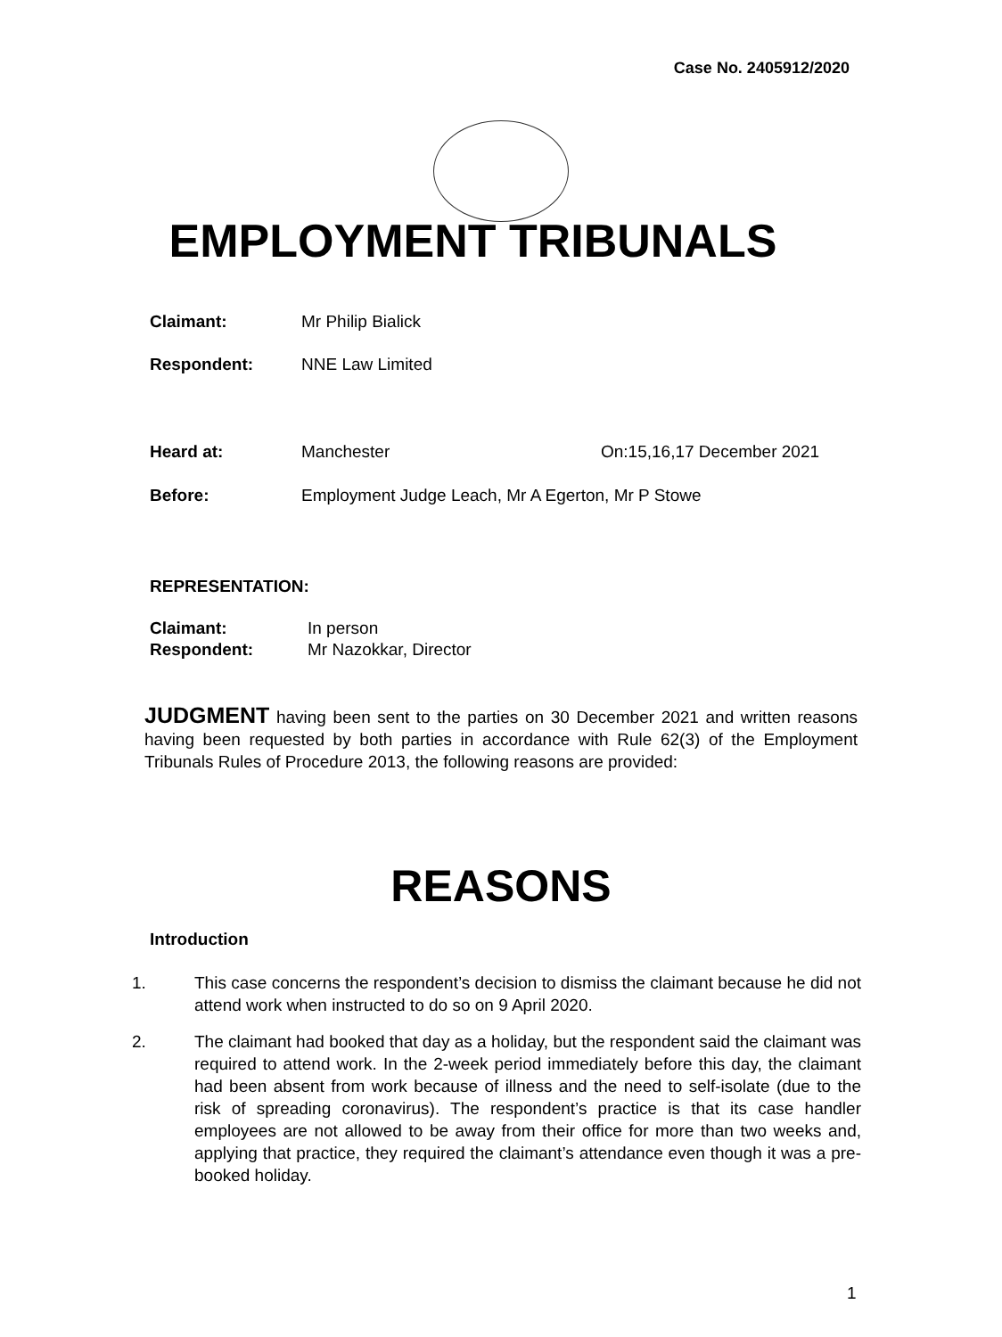Case No. 2405912/2020
EMPLOYMENT TRIBUNALS
Claimant: Mr Philip Bialick
Respondent: NNE Law Limited
Heard at: Manchester On:15,16,17 December 2021
Before: Employment Judge Leach, Mr A Egerton, Mr P Stowe
REPRESENTATION:
Claimant: In person
Respondent: Mr Nazokkar, Director
JUDGMENT having been sent to the parties on 30 December 2021 and written reasons having been requested by both parties in accordance with Rule 62(3) of the Employment Tribunals Rules of Procedure 2013, the following reasons are provided:
REASONS
Introduction
1. This case concerns the respondent’s decision to dismiss the claimant because he did not attend work when instructed to do so on 9 April 2020.
2. The claimant had booked that day as a holiday, but the respondent said the claimant was required to attend work. In the 2-week period immediately before this day, the claimant had been absent from work because of illness and the need to self-isolate (due to the risk of spreading coronavirus). The respondent’s practice is that its case handler employees are not allowed to be away from their office for more than two weeks and, applying that practice, they required the claimant’s attendance even though it was a pre-booked holiday.
1